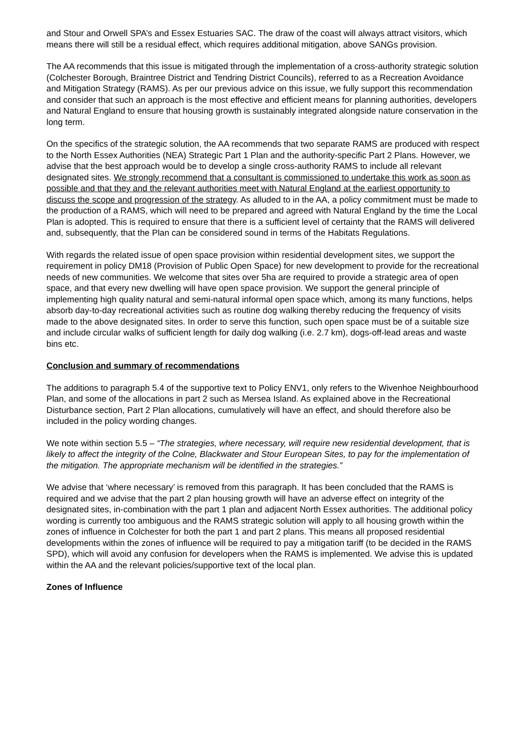and Stour and Orwell SPA’s and Essex Estuaries SAC. The draw of the coast will always attract visitors, which means there will still be a residual effect, which requires additional mitigation, above SANGs provision.
The AA recommends that this issue is mitigated through the implementation of a cross-authority strategic solution (Colchester Borough, Braintree District and Tendring District Councils), referred to as a Recreation Avoidance and Mitigation Strategy (RAMS). As per our previous advice on this issue, we fully support this recommendation and consider that such an approach is the most effective and efficient means for planning authorities, developers and Natural England to ensure that housing growth is sustainably integrated alongside nature conservation in the long term.
On the specifics of the strategic solution, the AA recommends that two separate RAMS are produced with respect to the North Essex Authorities (NEA) Strategic Part 1 Plan and the authority-specific Part 2 Plans. However, we advise that the best approach would be to develop a single cross-authority RAMS to include all relevant designated sites. We strongly recommend that a consultant is commissioned to undertake this work as soon as possible and that they and the relevant authorities meet with Natural England at the earliest opportunity to discuss the scope and progression of the strategy. As alluded to in the AA, a policy commitment must be made to the production of a RAMS, which will need to be prepared and agreed with Natural England by the time the Local Plan is adopted. This is required to ensure that there is a sufficient level of certainty that the RAMS will delivered and, subsequently, that the Plan can be considered sound in terms of the Habitats Regulations.
With regards the related issue of open space provision within residential development sites, we support the requirement in policy DM18 (Provision of Public Open Space) for new development to provide for the recreational needs of new communities. We welcome that sites over 5ha are required to provide a strategic area of open space, and that every new dwelling will have open space provision. We support the general principle of implementing high quality natural and semi-natural informal open space which, among its many functions, helps absorb day-to-day recreational activities such as routine dog walking thereby reducing the frequency of visits made to the above designated sites. In order to serve this function, such open space must be of a suitable size and include circular walks of sufficient length for daily dog walking (i.e. 2.7 km), dogs-off-lead areas and waste bins etc.
Conclusion and summary of recommendations
The additions to paragraph 5.4 of the supportive text to Policy ENV1, only refers to the Wivenhoe Neighbourhood Plan, and some of the allocations in part 2 such as Mersea Island. As explained above in the Recreational Disturbance section, Part 2 Plan allocations, cumulatively will have an effect, and should therefore also be included in the policy wording changes.
We note within section 5.5 – “The strategies, where necessary, will require new residential development, that is likely to affect the integrity of the Colne, Blackwater and Stour European Sites, to pay for the implementation of the mitigation. The appropriate mechanism will be identified in the strategies.”
We advise that ‘where necessary’ is removed from this paragraph. It has been concluded that the RAMS is required and we advise that the part 2 plan housing growth will have an adverse effect on integrity of the designated sites, in-combination with the part 1 plan and adjacent North Essex authorities. The additional policy wording is currently too ambiguous and the RAMS strategic solution will apply to all housing growth within the zones of influence in Colchester for both the part 1 and part 2 plans. This means all proposed residential developments within the zones of influence will be required to pay a mitigation tariff (to be decided in the RAMS SPD), which will avoid any confusion for developers when the RAMS is implemented. We advise this is updated within the AA and the relevant policies/supportive text of the local plan.
Zones of Influence